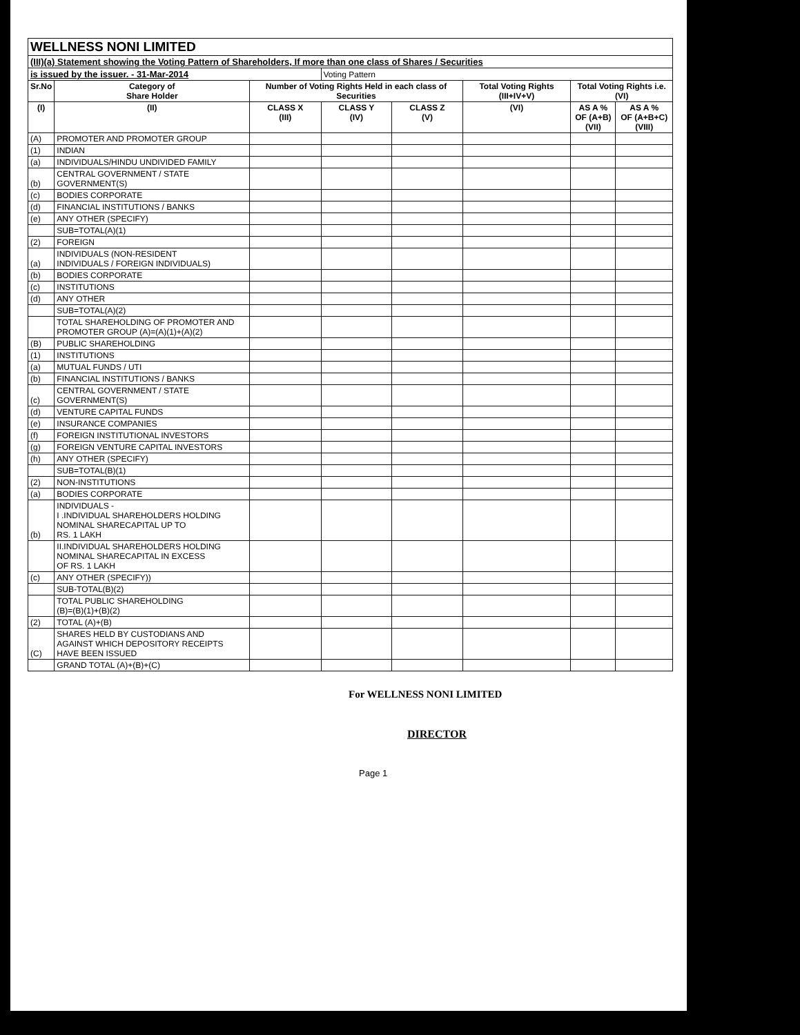| WELLNESS NONI LIMITED | | | | | | | |
| (III)(a) Statement showing the Voting Pattern of Shareholders, If more than one class of Shares / Securities | | | | | | | |
| is issued by the issuer. - 31-Mar-2014 | | | Voting Pattern | | | | |
| Sr.No | Category of Share Holder | Number of Voting Rights Held in each class of Securities | | | Total Voting Rights (III+IV+V) | Total Voting Rights i.e.(VI) | |
| (I) | (II) | CLASS X (III) | CLASS Y (IV) | CLASS Z (V) | (VI) | AS A % OF (A+B) (VII) | AS A % OF (A+B+C) (VIII) |
| (A) | PROMOTER AND PROMOTER GROUP | | | | | | |
| (1) | INDIAN | | | | | | |
| (a) | INDIVIDUALS/HINDU UNDIVIDED FAMILY | | | | | | |
| (b) | CENTRAL GOVERNMENT / STATE GOVERNMENT(S) | | | | | | |
| (c) | BODIES CORPORATE | | | | | | |
| (d) | FINANCIAL INSTITUTIONS / BANKS | | | | | | |
| (e) | ANY OTHER (SPECIFY) | | | | | | |
| | SUB=TOTAL(A)(1) | | | | | | |
| (2) | FOREIGN | | | | | | |
| (a) | INDIVIDUALS (NON-RESIDENT INDIVIDUALS / FOREIGN INDIVIDUALS) | | | | | | |
| (b) | BODIES CORPORATE | | | | | | |
| (c) | INSTITUTIONS | | | | | | |
| (d) | ANY OTHER | | | | | | |
| | SUB=TOTAL(A)(2) | | | | | | |
| | TOTAL SHAREHOLDING OF PROMOTER AND PROMOTER GROUP (A)=(A)(1)+(A)(2) | | | | | | |
| (B) | PUBLIC SHAREHOLDING | | | | | | |
| (1) | INSTITUTIONS | | | | | | |
| (a) | MUTUAL FUNDS / UTI | | | | | | |
| (b) | FINANCIAL INSTITUTIONS / BANKS | | | | | | |
| (c) | CENTRAL GOVERNMENT / STATE GOVERNMENT(S) | | | | | | |
| (d) | VENTURE CAPITAL FUNDS | | | | | | |
| (e) | INSURANCE COMPANIES | | | | | | |
| (f) | FOREIGN INSTITUTIONAL INVESTORS | | | | | | |
| (g) | FOREIGN VENTURE CAPITAL INVESTORS | | | | | | |
| (h) | ANY OTHER (SPECIFY) | | | | | | |
| | SUB=TOTAL(B)(1) | | | | | | |
| (2) | NON-INSTITUTIONS | | | | | | |
| (a) | BODIES CORPORATE | | | | | | |
| (b) | INDIVIDUALS - I .INDIVIDUAL SHAREHOLDERS HOLDING NOMINAL SHARECAPITAL UP TO RS. 1 LAKH | | | | | | |
| | II.INDIVIDUAL SHAREHOLDERS HOLDING NOMINAL SHARECAPITAL IN EXCESS OF RS. 1 LAKH | | | | | | |
| (c) | ANY OTHER (SPECIFY)) | | | | | | |
| | SUB-TOTAL(B)(2) | | | | | | |
| | TOTAL PUBLIC SHAREHOLDING (B)=(B)(1)+(B)(2) | | | | | | |
| (2) | TOTAL (A)+(B) | | | | | | |
| (C) | SHARES HELD BY CUSTODIANS AND AGAINST WHICH DEPOSITORY RECEIPTS HAVE BEEN ISSUED | | | | | | |
| | GRAND TOTAL (A)+(B)+(C) | | | | | | |
For WELLNESS NONI LIMITED
DIRECTOR
Page 1